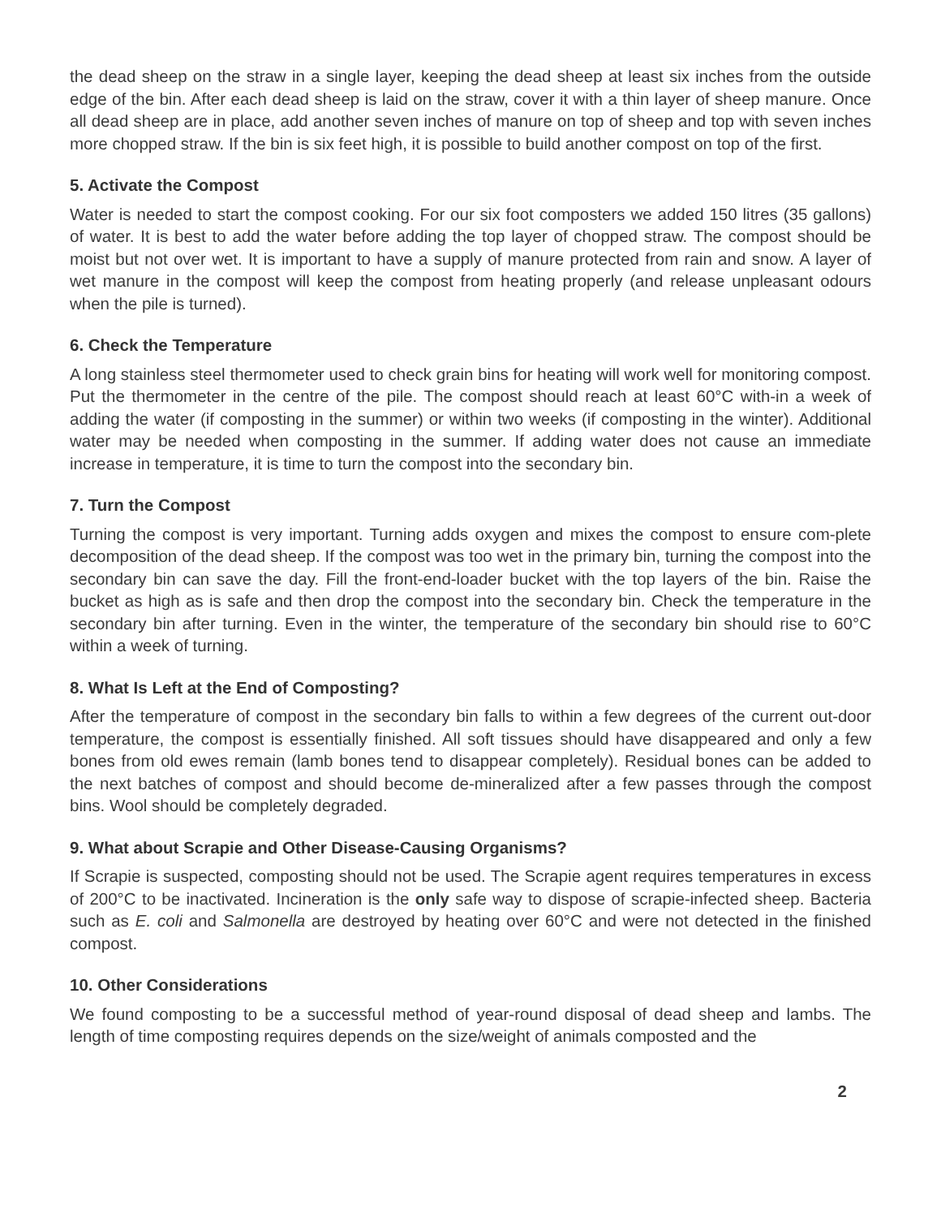the dead sheep on the straw in a single layer, keeping the dead sheep at least six inches from the outside edge of the bin. After each dead sheep is laid on the straw, cover it with a thin layer of sheep manure. Once all dead sheep are in place, add another seven inches of manure on top of sheep and top with seven inches more chopped straw. If the bin is six feet high, it is possible to build another compost on top of the first.
5. Activate the Compost
Water is needed to start the compost cooking. For our six foot composters we added 150 litres (35 gallons) of water. It is best to add the water before adding the top layer of chopped straw. The compost should be moist but not over wet. It is important to have a supply of manure protected from rain and snow. A layer of wet manure in the compost will keep the compost from heating properly (and release unpleasant odours when the pile is turned).
6. Check the Temperature
A long stainless steel thermometer used to check grain bins for heating will work well for monitoring compost. Put the thermometer in the centre of the pile. The compost should reach at least 60°C with-in a week of adding the water (if composting in the summer) or within two weeks (if composting in the winter). Additional water may be needed when composting in the summer. If adding water does not cause an immediate increase in temperature, it is time to turn the compost into the secondary bin.
7. Turn the Compost
Turning the compost is very important. Turning adds oxygen and mixes the compost to ensure com-plete decomposition of the dead sheep. If the compost was too wet in the primary bin, turning the compost into the secondary bin can save the day. Fill the front-end-loader bucket with the top layers of the bin. Raise the bucket as high as is safe and then drop the compost into the secondary bin. Check the temperature in the secondary bin after turning. Even in the winter, the temperature of the secondary bin should rise to 60°C within a week of turning.
8. What Is Left at the End of Composting?
After the temperature of compost in the secondary bin falls to within a few degrees of the current out-door temperature, the compost is essentially finished. All soft tissues should have disappeared and only a few bones from old ewes remain (lamb bones tend to disappear completely). Residual bones can be added to the next batches of compost and should become de-mineralized after a few passes through the compost bins. Wool should be completely degraded.
9. What about Scrapie and Other Disease-Causing Organisms?
If Scrapie is suspected, composting should not be used. The Scrapie agent requires temperatures in excess of 200°C to be inactivated. Incineration is the only safe way to dispose of scrapie-infected sheep. Bacteria such as E. coli and Salmonella are destroyed by heating over 60°C and were not detected in the finished compost.
10. Other Considerations
We found composting to be a successful method of year-round disposal of dead sheep and lambs. The length of time composting requires depends on the size/weight of animals composted and the
2